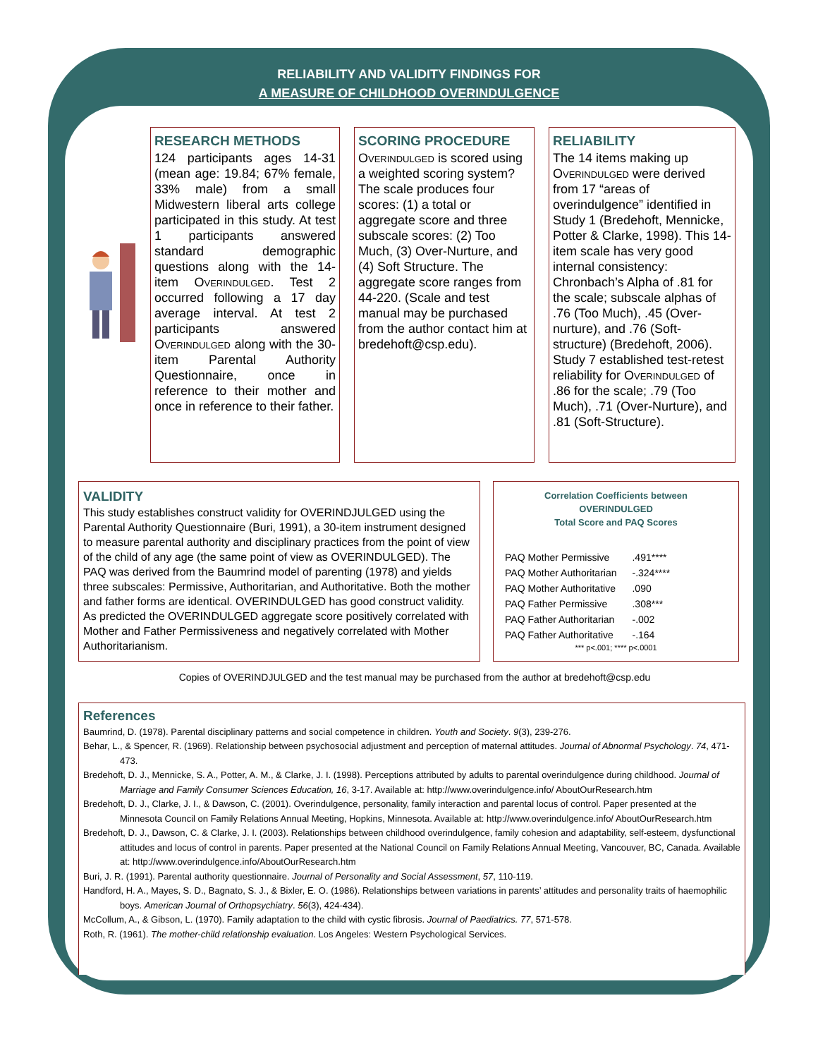RELIABILITY AND VALIDITY FINDINGS FOR
A MEASURE OF CHILDHOOD OVERINDULGENCE
RESEARCH METHODS
124 participants ages 14-31 (mean age: 19.84; 67% female, 33% male) from a small Midwestern liberal arts college participated in this study. At test 1 participants answered standard demographic questions along with the 14-item Overindulged. Test 2 occurred following a 17 day average interval. At test 2 participants answered Overindulged along with the 30-item Parental Authority Questionnaire, once in reference to their mother and once in reference to their father.
SCORING PROCEDURE
Overindulged is scored using a weighted scoring system? The scale produces four scores: (1) a total or aggregate score and three subscale scores: (2) Too Much, (3) Over-Nurture, and (4) Soft Structure. The aggregate score ranges from 44-220. (Scale and test manual may be purchased from the author contact him at bredehoft@csp.edu).
RELIABILITY
The 14 items making up Overindulged were derived from 17 “areas of overindulgence” identified in Study 1 (Bredehoft, Mennicke, Potter & Clarke, 1998). This 14-item scale has very good internal consistency: Chronbach’s Alpha of .81 for the scale; subscale alphas of .76 (Too Much), .45 (Over-nurture), and .76 (Soft-structure) (Bredehoft, 2006). Study 7 established test-retest reliability for Overindulged of .86 for the scale; .79 (Too Much), .71 (Over-Nurture), and .81 (Soft-Structure).
VALIDITY
This study establishes construct validity for OVERINDJULGED using the Parental Authority Questionnaire (Buri, 1991), a 30-item instrument designed to measure parental authority and disciplinary practices from the point of view of the child of any age (the same point of view as OVERINDULGED). The PAQ was derived from the Baumrind model of parenting (1978) and yields three subscales: Permissive, Authoritarian, and Authoritative. Both the mother and father forms are identical. OVERINDULGED has good construct validity. As predicted the OVERINDULGED aggregate score positively correlated with Mother and Father Permissiveness and negatively correlated with Mother Authoritarianism.
Correlation Coefficients between
OVERINDULGED
Total Score and PAQ Scores
| PAQ Mother Permissive | .491**** |
| PAQ Mother Authoritarian | -.324**** |
| PAQ Mother Authoritative | .090 |
| PAQ Father Permissive | .308*** |
| PAQ Father Authoritarian | -.002 |
| PAQ Father Authoritative | -.164 |
*** p<.001; **** p<.0001
Copies of OVERINDJULGED and the test manual may be purchased from the author at bredehoft@csp.edu
References
Baumrind, D. (1978). Parental disciplinary patterns and social competence in children. Youth and Society. 9(3), 239-276.
Behar, L., & Spencer, R. (1969). Relationship between psychosocial adjustment and perception of maternal attitudes. Journal of Abnormal Psychology. 74, 471-473.
Bredehoft, D. J., Mennicke, S. A., Potter, A. M., & Clarke, J. I. (1998). Perceptions attributed by adults to parental overindulgence during childhood. Journal of Marriage and Family Consumer Sciences Education, 16, 3-17. Available at: http://www.overindulgence.info/ AboutOurResearch.htm
Bredehoft, D. J., Clarke, J. I., & Dawson, C. (2001). Overindulgence, personality, family interaction and parental locus of control. Paper presented at the Minnesota Council on Family Relations Annual Meeting, Hopkins, Minnesota. Available at: http://www.overindulgence.info/ AboutOurResearch.htm
Bredehoft, D. J., Dawson, C. & Clarke, J. I. (2003). Relationships between childhood overindulgence, family cohesion and adaptability, self-esteem, dysfunctional attitudes and locus of control in parents. Paper presented at the National Council on Family Relations Annual Meeting, Vancouver, BC, Canada. Available at: http://www.overindulgence.info/AboutOurResearch.htm
Buri, J. R. (1991). Parental authority questionnaire. Journal of Personality and Social Assessment, 57, 110-119.
Handford, H. A., Mayes, S. D., Bagnato, S. J., & Bixler, E. O. (1986). Relationships between variations in parents’ attitudes and personality traits of haemophilic boys. American Journal of Orthopsychiatry. 56(3), 424-434).
McCollum, A., & Gibson, L. (1970). Family adaptation to the child with cystic fibrosis. Journal of Paediatrics. 77, 571-578.
Roth, R. (1961). The mother-child relationship evaluation. Los Angeles: Western Psychological Services.